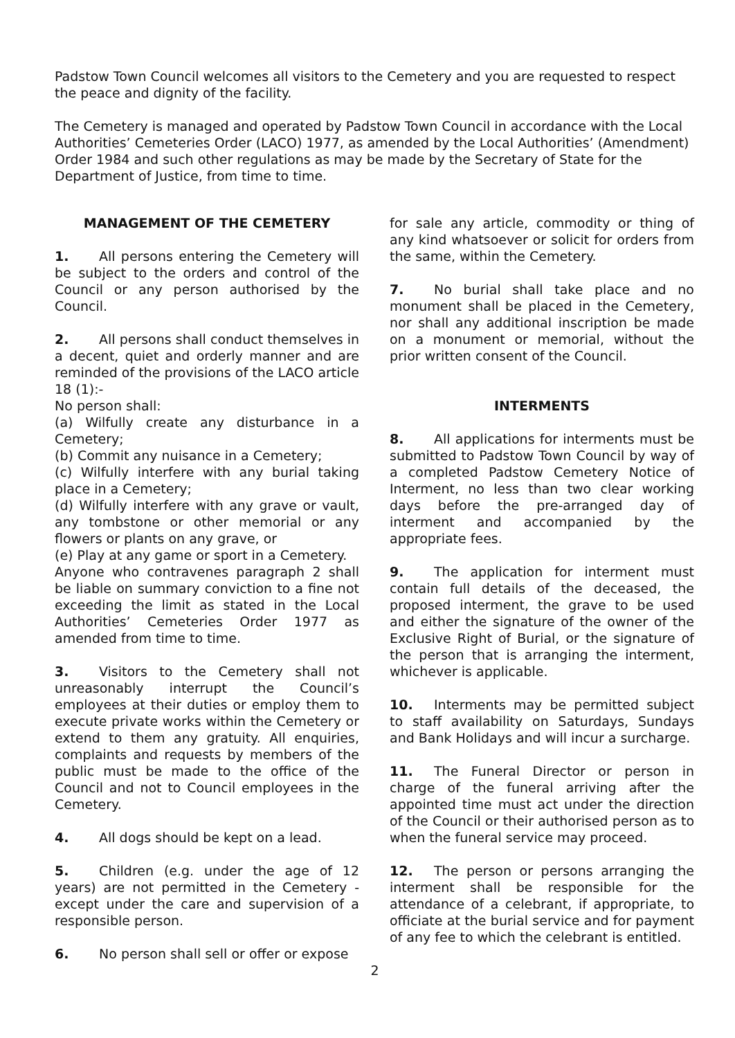Padstow Town Council welcomes all visitors to the Cemetery and you are requested to respect the peace and dignity of the facility.
The Cemetery is managed and operated by Padstow Town Council in accordance with the Local Authorities’ Cemeteries Order (LACO) 1977, as amended by the Local Authorities’ (Amendment) Order 1984 and such other regulations as may be made by the Secretary of State for the Department of Justice, from time to time.
MANAGEMENT OF THE CEMETERY
1. All persons entering the Cemetery will be subject to the orders and control of the Council or any person authorised by the Council.
2. All persons shall conduct themselves in a decent, quiet and orderly manner and are reminded of the provisions of the LACO article 18 (1):-
No person shall:
(a) Wilfully create any disturbance in a Cemetery;
(b) Commit any nuisance in a Cemetery;
(c) Wilfully interfere with any burial taking place in a Cemetery;
(d) Wilfully interfere with any grave or vault, any tombstone or other memorial or any flowers or plants on any grave, or
(e) Play at any game or sport in a Cemetery.
Anyone who contravenes paragraph 2 shall be liable on summary conviction to a fine not exceeding the limit as stated in the Local Authorities’ Cemeteries Order 1977 as amended from time to time.
3. Visitors to the Cemetery shall not unreasonably interrupt the Council’s employees at their duties or employ them to execute private works within the Cemetery or extend to them any gratuity. All enquiries, complaints and requests by members of the public must be made to the office of the Council and not to Council employees in the Cemetery.
4. All dogs should be kept on a lead.
5. Children (e.g. under the age of 12 years) are not permitted in the Cemetery - except under the care and supervision of a responsible person.
6. No person shall sell or offer or expose
for sale any article, commodity or thing of any kind whatsoever or solicit for orders from the same, within the Cemetery.
7. No burial shall take place and no monument shall be placed in the Cemetery, nor shall any additional inscription be made on a monument or memorial, without the prior written consent of the Council.
INTERMENTS
8. All applications for interments must be submitted to Padstow Town Council by way of a completed Padstow Cemetery Notice of Interment, no less than two clear working days before the pre-arranged day of interment and accompanied by the appropriate fees.
9. The application for interment must contain full details of the deceased, the proposed interment, the grave to be used and either the signature of the owner of the Exclusive Right of Burial, or the signature of the person that is arranging the interment, whichever is applicable.
10. Interments may be permitted subject to staff availability on Saturdays, Sundays and Bank Holidays and will incur a surcharge.
11. The Funeral Director or person in charge of the funeral arriving after the appointed time must act under the direction of the Council or their authorised person as to when the funeral service may proceed.
12. The person or persons arranging the interment shall be responsible for the attendance of a celebrant, if appropriate, to officiate at the burial service and for payment of any fee to which the celebrant is entitled.
2